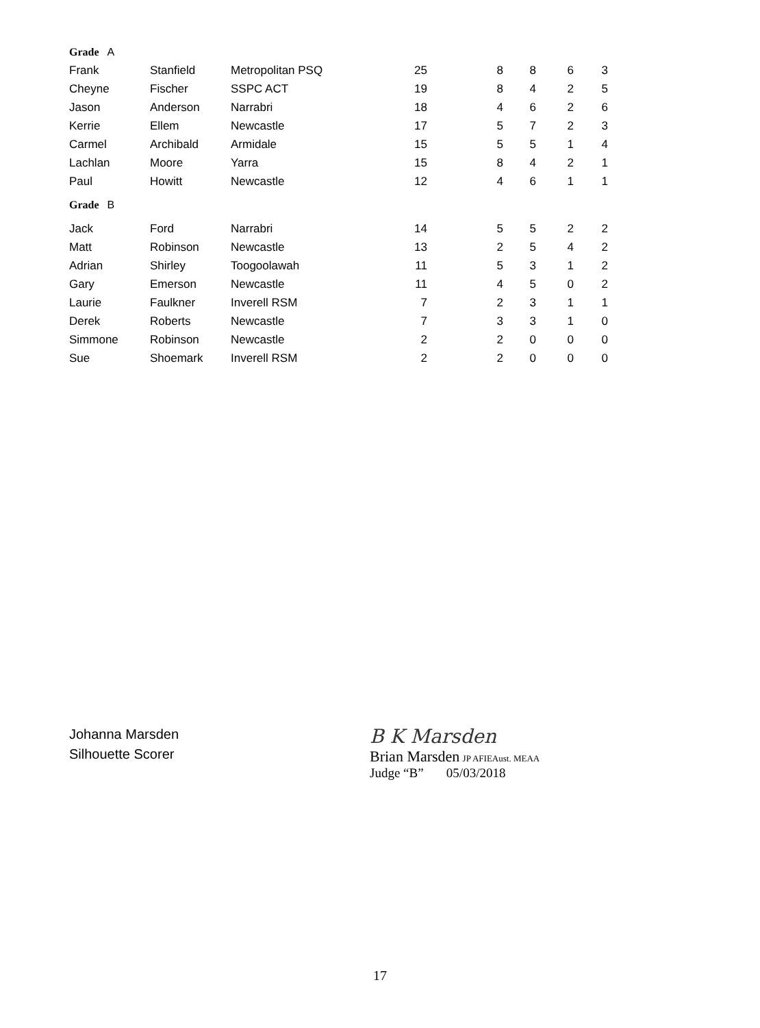| Grade A | | | | | | | |
| Frank | Stanfield | Metropolitan PSQ | 25 | 8 | 8 | 6 | 3 |
| Cheyne | Fischer | SSPC ACT | 19 | 8 | 4 | 2 | 5 |
| Jason | Anderson | Narrabri | 18 | 4 | 6 | 2 | 6 |
| Kerrie | Ellem | Newcastle | 17 | 5 | 7 | 2 | 3 |
| Carmel | Archibald | Armidale | 15 | 5 | 5 | 1 | 4 |
| Lachlan | Moore | Yarra | 15 | 8 | 4 | 2 | 1 |
| Paul | Howitt | Newcastle | 12 | 4 | 6 | 1 | 1 |
| Grade B | | | | | | | |
| Jack | Ford | Narrabri | 14 | 5 | 5 | 2 | 2 |
| Matt | Robinson | Newcastle | 13 | 2 | 5 | 4 | 2 |
| Adrian | Shirley | Toogoolawah | 11 | 5 | 3 | 1 | 2 |
| Gary | Emerson | Newcastle | 11 | 4 | 5 | 0 | 2 |
| Laurie | Faulkner | Inverell RSM | 7 | 2 | 3 | 1 | 1 |
| Derek | Roberts | Newcastle | 7 | 3 | 3 | 1 | 0 |
| Simmone | Robinson | Newcastle | 2 | 2 | 0 | 0 | 0 |
| Sue | Shoemark | Inverell RSM | 2 | 2 | 0 | 0 | 0 |
Johanna Marsden
Silhouette Scorer
B K Marsden
Brian Marsden JP AFIEAust. MEAA
Judge “B” 05/03/2018
17